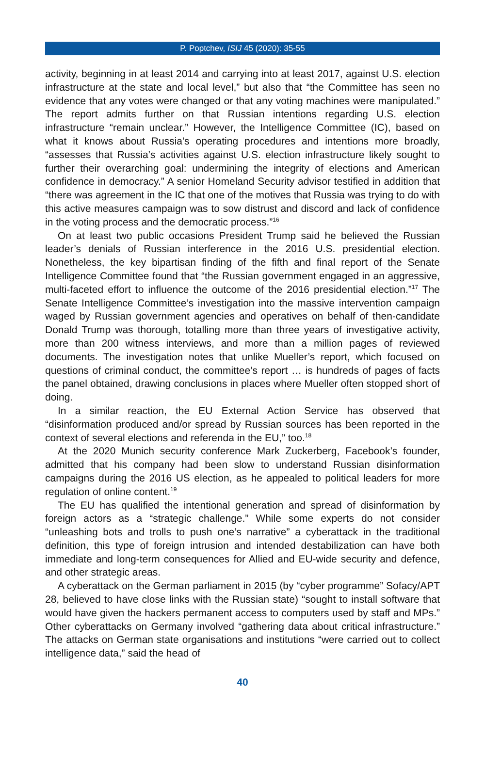P. Poptchev, ISIJ 45 (2020): 35-55
activity, beginning in at least 2014 and carrying into at least 2017, against U.S. election infrastructure at the state and local level,” but also that “the Committee has seen no evidence that any votes were changed or that any voting machines were manipulated.” The report admits further on that Russian intentions regarding U.S. election infrastructure “remain unclear.” However, the Intelligence Committee (IC), based on what it knows about Russia's operating procedures and intentions more broadly, “assesses that Russia’s activities against U.S. election infrastructure likely sought to further their overarching goal: undermining the integrity of elections and American confidence in democracy.” A senior Homeland Security advisor testified in addition that “there was agreement in the IC that one of the motives that Russia was trying to do with this active measures campaign was to sow distrust and discord and lack of confidence in the voting process and the democratic process.”<sup>16</sup>
On at least two public occasions President Trump said he believed the Russian leader’s denials of Russian interference in the 2016 U.S. presidential election. Nonetheless, the key bipartisan finding of the fifth and final report of the Senate Intelligence Committee found that “the Russian government engaged in an aggressive, multi-faceted effort to influence the outcome of the 2016 presidential election.”<sup>17</sup> The Senate Intelligence Committee’s investigation into the massive intervention campaign waged by Russian government agencies and operatives on behalf of then-candidate Donald Trump was thorough, totalling more than three years of investigative activity, more than 200 witness interviews, and more than a million pages of reviewed documents. The investigation notes that unlike Mueller’s report, which focused on questions of criminal conduct, the committee’s report … is hundreds of pages of facts the panel obtained, drawing conclusions in places where Mueller often stopped short of doing.
In a similar reaction, the EU External Action Service has observed that “disinformation produced and/or spread by Russian sources has been reported in the context of several elections and referenda in the EU,” too.<sup>18</sup>
At the 2020 Munich security conference Mark Zuckerberg, Facebook’s founder, admitted that his company had been slow to understand Russian disinformation campaigns during the 2016 US election, as he appealed to political leaders for more regulation of online content.<sup>19</sup>
The EU has qualified the intentional generation and spread of disinformation by foreign actors as a “strategic challenge.” While some experts do not consider “unleashing bots and trolls to push one’s narrative” a cyberattack in the traditional definition, this type of foreign intrusion and intended destabilization can have both immediate and long-term consequences for Allied and EU-wide security and defence, and other strategic areas.
A cyberattack on the German parliament in 2015 (by “cyber programme” Sofacy/APT 28, believed to have close links with the Russian state) “sought to install software that would have given the hackers permanent access to computers used by staff and MPs.” Other cyberattacks on Germany involved “gathering data about critical infrastructure.” The attacks on German state organisations and institutions “were carried out to collect intelligence data,” said the head of
40